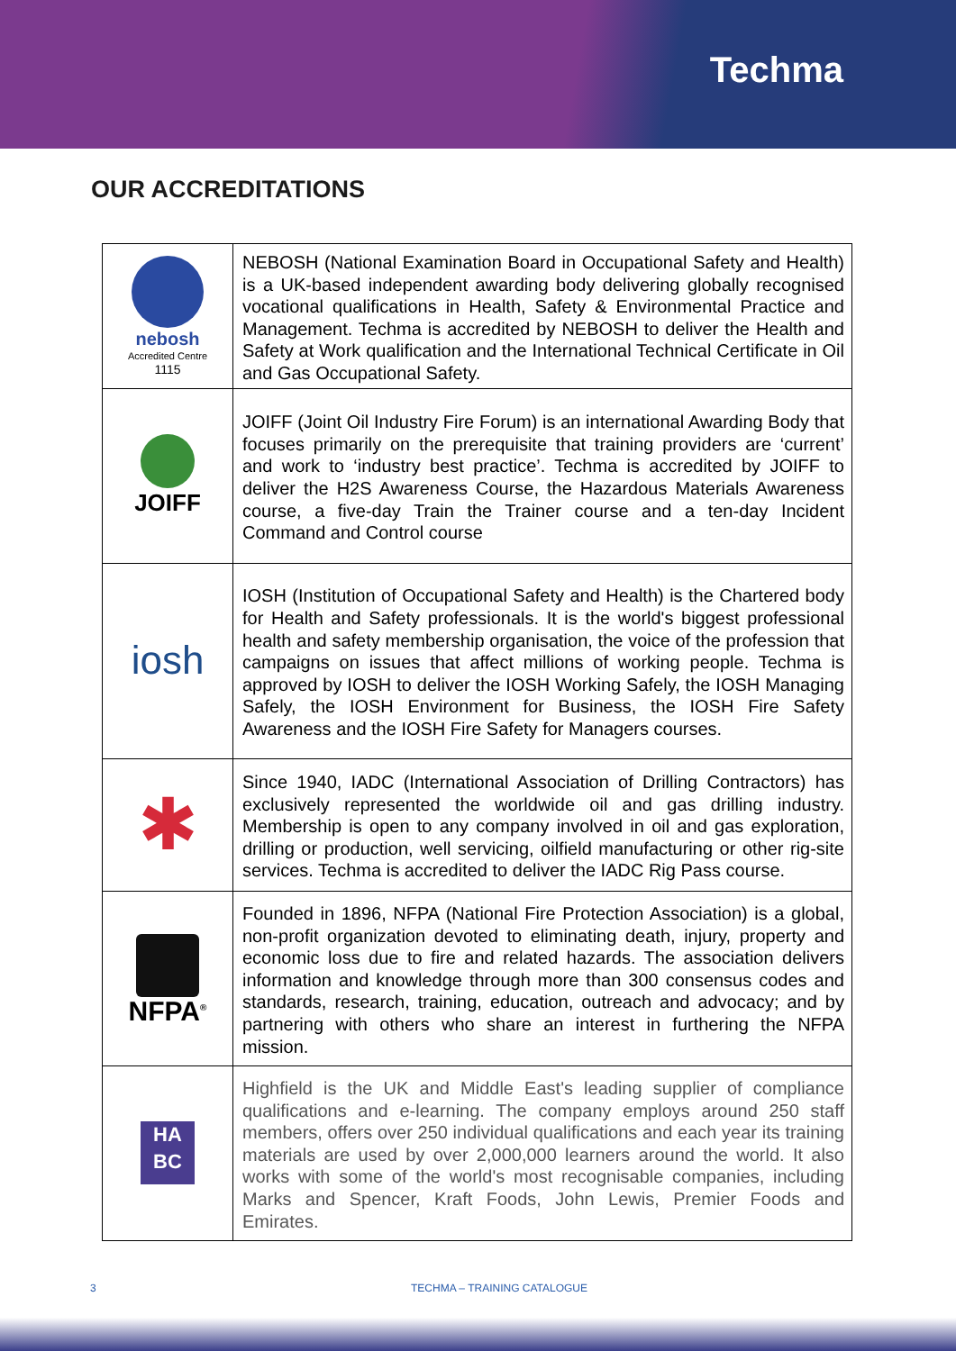Techma
OUR ACCREDITATIONS
| nebosh Accredited Centre 1115 | NEBOSH (National Examination Board in Occupational Safety and Health) is a UK-based independent awarding body delivering globally recognised vocational qualifications in Health, Safety & Environmental Practice and Management. Techma is accredited by NEBOSH to deliver the Health and Safety at Work qualification and the International Technical Certificate in Oil and Gas Occupational Safety. |
| JOIFF | JOIFF (Joint Oil Industry Fire Forum) is an international Awarding Body that focuses primarily on the prerequisite that training providers are ‘current’ and work to ‘industry best practice’. Techma is accredited by JOIFF to deliver the H2S Awareness Course, the Hazardous Materials Awareness course, a five-day Train the Trainer course and a ten-day Incident Command and Control course |
| iosh | IOSH (Institution of Occupational Safety and Health) is the Chartered body for Health and Safety professionals. It is the world's biggest professional health and safety membership organisation, the voice of the profession that campaigns on issues that affect millions of working people. Techma is approved by IOSH to deliver the IOSH Working Safely, the IOSH Managing Safely, the IOSH Environment for Business, the IOSH Fire Safety Awareness and the IOSH Fire Safety for Managers courses. |
| ✱ | Since 1940, IADC (International Association of Drilling Contractors) has exclusively represented the worldwide oil and gas drilling industry. Membership is open to any company involved in oil and gas exploration, drilling or production, well servicing, oilfield manufacturing or other rig-site services. Techma is accredited to deliver the IADC Rig Pass course. |
| NFPA<sup>®</sup> | Founded in 1896, NFPA (National Fire Protection Association) is a global, non-profit organization devoted to eliminating death, injury, property and economic loss due to fire and related hazards. The association delivers information and knowledge through more than 300 consensus codes and standards, research, training, education, outreach and advocacy; and by partnering with others who share an interest in furthering the NFPA mission. |
| HA BC | Highfield is the UK and Middle East's leading supplier of compliance qualifications and e-learning. The company employs around 250 staff members, offers over 250 individual qualifications and each year its training materials are used by over 2,000,000 learners around the world. It also works with some of the world's most recognisable companies, including Marks and Spencer, Kraft Foods, John Lewis, Premier Foods and Emirates. |
3 TECHMA – TRAINING CATALOGUE